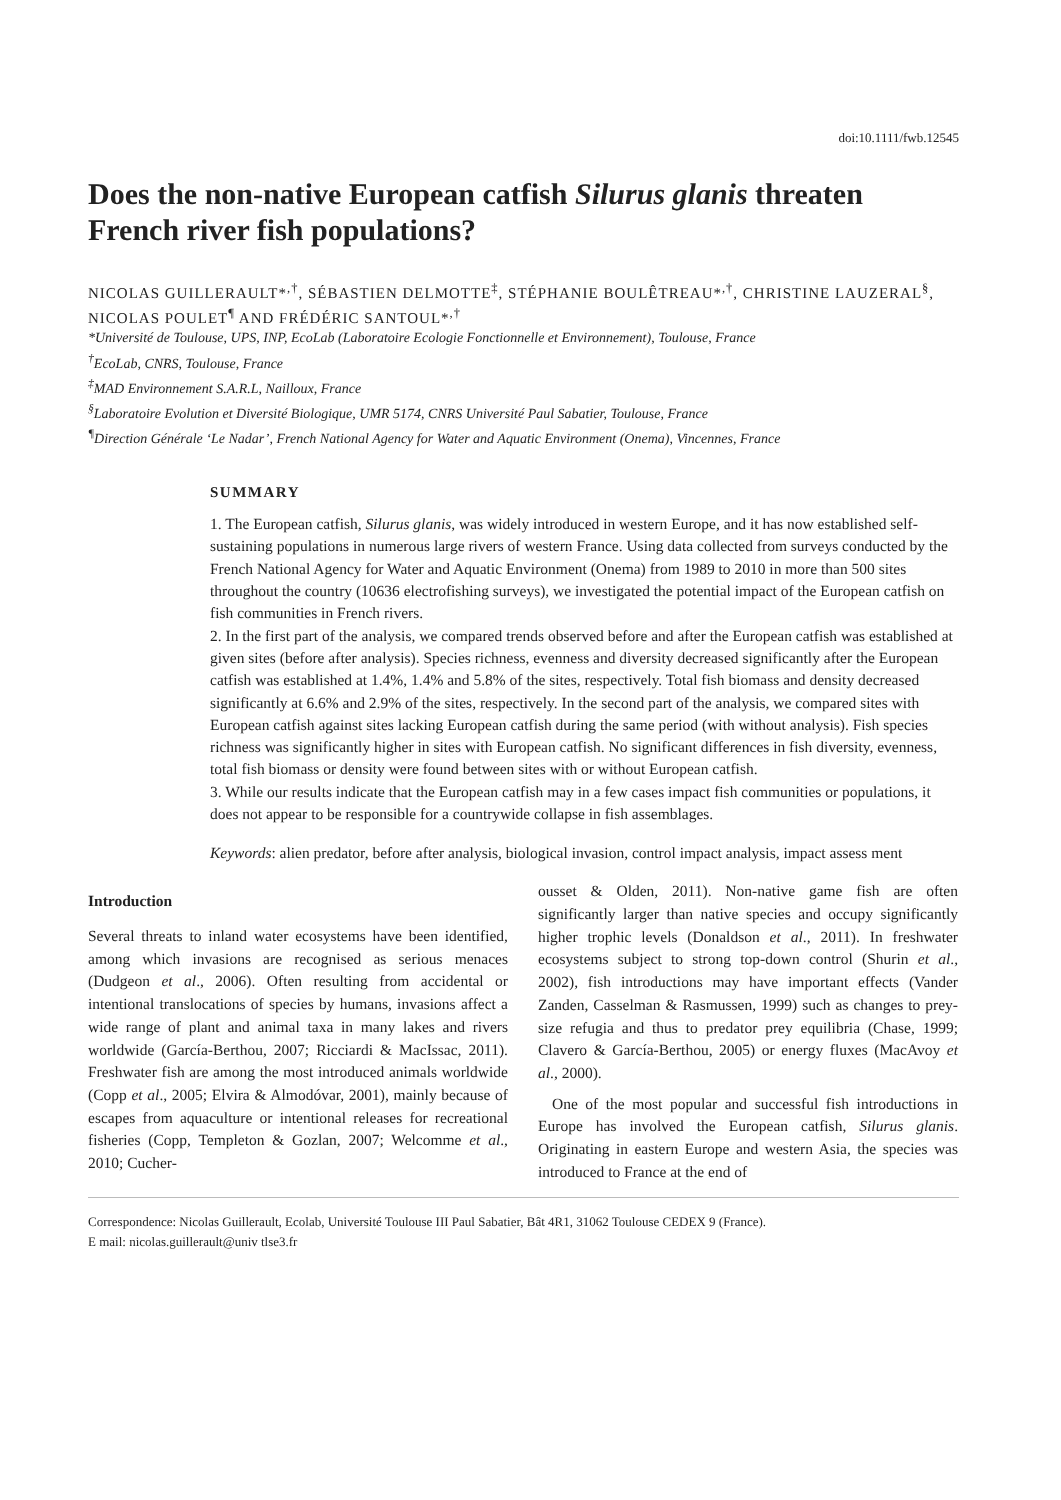doi:10.1111/fwb.12545
Does the non-native European catfish Silurus glanis threaten French river fish populations?
NICOLAS GUILLERAULT*<sup>,†</sup>, SÉBASTIEN DELMOTTE<sup>‡</sup>, STÉPHANIE BOULÊTREAU*<sup>,†</sup>, CHRISTINE LAUZERAL<sup>§</sup>, NICOLAS POULET<sup>¶</sup> AND FRÉDÉRIC SANTOUL*<sup>,†</sup>
*Université de Toulouse, UPS, INP, EcoLab (Laboratoire Ecologie Fonctionnelle et Environnement), Toulouse, France
<sup>†</sup> EcoLab, CNRS, Toulouse, France
<sup>‡</sup> MAD Environnement S.A.R.L, Nailloux, France
<sup>§</sup> Laboratoire Evolution et Diversité Biologique, UMR 5174, CNRS Université Paul Sabatier, Toulouse, France
<sup>¶</sup> Direction Générale ‘Le Nadar’, French National Agency for Water and Aquatic Environment (Onema), Vincennes, France
SUMMARY
1. The European catfish, Silurus glanis, was widely introduced in western Europe, and it has now established self-sustaining populations in numerous large rivers of western France. Using data collected from surveys conducted by the French National Agency for Water and Aquatic Environment (Onema) from 1989 to 2010 in more than 500 sites throughout the country (10636 electrofishing surveys), we investigated the potential impact of the European catfish on fish communities in French rivers.
2. In the first part of the analysis, we compared trends observed before and after the European catfish was established at given sites (before after analysis). Species richness, evenness and diversity decreased significantly after the European catfish was established at 1.4%, 1.4% and 5.8% of the sites, respectively. Total fish biomass and density decreased significantly at 6.6% and 2.9% of the sites, respectively. In the second part of the analysis, we compared sites with European catfish against sites lacking European catfish during the same period (with without analysis). Fish species richness was significantly higher in sites with European catfish. No significant differences in fish diversity, evenness, total fish biomass or density were found between sites with or without European catfish.
3. While our results indicate that the European catfish may in a few cases impact fish communities or populations, it does not appear to be responsible for a countrywide collapse in fish assemblages.
Keywords: alien predator, before after analysis, biological invasion, control impact analysis, impact assess ment
Introduction
Several threats to inland water ecosystems have been identified, among which invasions are recognised as serious menaces (Dudgeon et al., 2006). Often resulting from accidental or intentional translocations of species by humans, invasions affect a wide range of plant and animal taxa in many lakes and rivers worldwide (García-Berthou, 2007; Ricciardi & MacIssac, 2011). Freshwater fish are among the most introduced animals worldwide (Copp et al., 2005; Elvira & Almodóvar, 2001), mainly because of escapes from aquaculture or intentional releases for recreational fisheries (Copp, Templeton & Gozlan, 2007; Welcomme et al., 2010; Cucher-
ousset & Olden, 2011). Non-native game fish are often significantly larger than native species and occupy significantly higher trophic levels (Donaldson et al., 2011). In freshwater ecosystems subject to strong top-down control (Shurin et al., 2002), fish introductions may have important effects (Vander Zanden, Casselman & Rasmussen, 1999) such as changes to prey-size refugia and thus to predator prey equilibria (Chase, 1999; Clavero & García-Berthou, 2005) or energy fluxes (MacAvoy et al., 2000).
One of the most popular and successful fish introductions in Europe has involved the European catfish, Silurus glanis. Originating in eastern Europe and western Asia, the species was introduced to France at the end of
Correspondence: Nicolas Guillerault, Ecolab, Université Toulouse III Paul Sabatier, Bât 4R1, 31062 Toulouse CEDEX 9 (France).
E mail: nicolas.guillerault@univ tlse3.fr